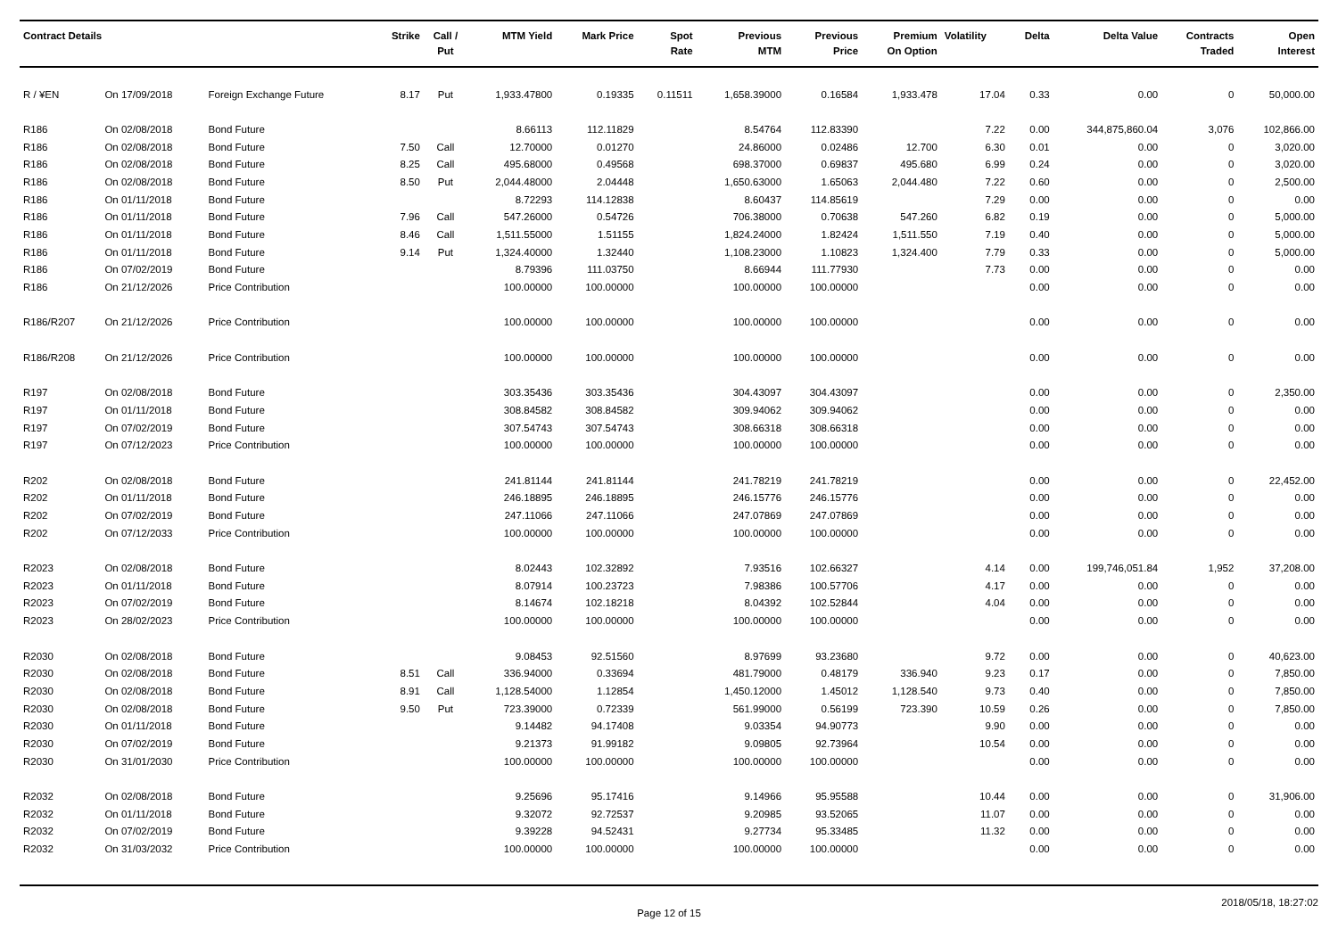| Contract Details | | | Strike | Call / Put | MTM Yield | Mark Price | Spot Rate | Previous MTM | Previous Price | Premium On Option | Volatility | Delta | Delta Value | Contracts Traded | Open Interest |
| --- | --- | --- | --- | --- | --- | --- | --- | --- | --- | --- | --- | --- | --- | --- | --- |
| R / ¥EN | On 17/09/2018 | Foreign Exchange Future | 8.17 | Put | 1,933.47800 | 0.19335 | 0.11511 | 1,658.39000 | 0.16584 | 1,933.478 | 17.04 | 0.33 | 0.00 | 0 | 50,000.00 |
| R186 | On 02/08/2018 | Bond Future | | | 8.66113 | 112.11829 | | 8.54764 | 112.83390 | | 7.22 | 0.00 | 344,875,860.04 | 3,076 | 102,866.00 |
| R186 | On 02/08/2018 | Bond Future | 7.50 | Call | 12.70000 | 0.01270 | | 24.86000 | 0.02486 | 12.700 | 6.30 | 0.01 | 0.00 | 0 | 3,020.00 |
| R186 | On 02/08/2018 | Bond Future | 8.25 | Call | 495.68000 | 0.49568 | | 698.37000 | 0.69837 | 495.680 | 6.99 | 0.24 | 0.00 | 0 | 3,020.00 |
| R186 | On 02/08/2018 | Bond Future | 8.50 | Put | 2,044.48000 | 2.04448 | | 1,650.63000 | 1.65063 | 2,044.480 | 7.22 | 0.60 | 0.00 | 0 | 2,500.00 |
| R186 | On 01/11/2018 | Bond Future | | | 8.72293 | 114.12838 | | 8.60437 | 114.85619 | | 7.29 | 0.00 | 0.00 | 0 | 0.00 |
| R186 | On 01/11/2018 | Bond Future | 7.96 | Call | 547.26000 | 0.54726 | | 706.38000 | 0.70638 | 547.260 | 6.82 | 0.19 | 0.00 | 0 | 5,000.00 |
| R186 | On 01/11/2018 | Bond Future | 8.46 | Call | 1,511.55000 | 1.51155 | | 1,824.24000 | 1.82424 | 1,511.550 | 7.19 | 0.40 | 0.00 | 0 | 5,000.00 |
| R186 | On 01/11/2018 | Bond Future | 9.14 | Put | 1,324.40000 | 1.32440 | | 1,108.23000 | 1.10823 | 1,324.400 | 7.79 | 0.33 | 0.00 | 0 | 5,000.00 |
| R186 | On 07/02/2019 | Bond Future | | | 8.79396 | 111.03750 | | 8.66944 | 111.77930 | | 7.73 | 0.00 | 0.00 | 0 | 0.00 |
| R186 | On 21/12/2026 | Price Contribution | | | 100.00000 | 100.00000 | | 100.00000 | 100.00000 | | | 0.00 | 0.00 | 0 | 0.00 |
| R186/R207 | On 21/12/2026 | Price Contribution | | | 100.00000 | 100.00000 | | 100.00000 | 100.00000 | | | 0.00 | 0.00 | 0 | 0.00 |
| R186/R208 | On 21/12/2026 | Price Contribution | | | 100.00000 | 100.00000 | | 100.00000 | 100.00000 | | | 0.00 | 0.00 | 0 | 0.00 |
| R197 | On 02/08/2018 | Bond Future | | | 303.35436 | 303.35436 | | 304.43097 | 304.43097 | | | 0.00 | 0.00 | 0 | 2,350.00 |
| R197 | On 01/11/2018 | Bond Future | | | 308.84582 | 308.84582 | | 309.94062 | 309.94062 | | | 0.00 | 0.00 | 0 | 0.00 |
| R197 | On 07/02/2019 | Bond Future | | | 307.54743 | 307.54743 | | 308.66318 | 308.66318 | | | 0.00 | 0.00 | 0 | 0.00 |
| R197 | On 07/12/2023 | Price Contribution | | | 100.00000 | 100.00000 | | 100.00000 | 100.00000 | | | 0.00 | 0.00 | 0 | 0.00 |
| R202 | On 02/08/2018 | Bond Future | | | 241.81144 | 241.81144 | | 241.78219 | 241.78219 | | | 0.00 | 0.00 | 0 | 22,452.00 |
| R202 | On 01/11/2018 | Bond Future | | | 246.18895 | 246.18895 | | 246.15776 | 246.15776 | | | 0.00 | 0.00 | 0 | 0.00 |
| R202 | On 07/02/2019 | Bond Future | | | 247.11066 | 247.11066 | | 247.07869 | 247.07869 | | | 0.00 | 0.00 | 0 | 0.00 |
| R202 | On 07/12/2033 | Price Contribution | | | 100.00000 | 100.00000 | | 100.00000 | 100.00000 | | | 0.00 | 0.00 | 0 | 0.00 |
| R2023 | On 02/08/2018 | Bond Future | | | 8.02443 | 102.32892 | | 7.93516 | 102.66327 | | 4.14 | 0.00 | 199,746,051.84 | 1,952 | 37,208.00 |
| R2023 | On 01/11/2018 | Bond Future | | | 8.07914 | 100.23723 | | 7.98386 | 100.57706 | | 4.17 | 0.00 | 0.00 | 0 | 0.00 |
| R2023 | On 07/02/2019 | Bond Future | | | 8.14674 | 102.18218 | | 8.04392 | 102.52844 | | 4.04 | 0.00 | 0.00 | 0 | 0.00 |
| R2023 | On 28/02/2023 | Price Contribution | | | 100.00000 | 100.00000 | | 100.00000 | 100.00000 | | | 0.00 | 0.00 | 0 | 0.00 |
| R2030 | On 02/08/2018 | Bond Future | | | 9.08453 | 92.51560 | | 8.97699 | 93.23680 | | 9.72 | 0.00 | 0.00 | 0 | 40,623.00 |
| R2030 | On 02/08/2018 | Bond Future | 8.51 | Call | 336.94000 | 0.33694 | | 481.79000 | 0.48179 | 336.940 | 9.23 | 0.17 | 0.00 | 0 | 7,850.00 |
| R2030 | On 02/08/2018 | Bond Future | 8.91 | Call | 1,128.54000 | 1.12854 | | 1,450.12000 | 1.45012 | 1,128.540 | 9.73 | 0.40 | 0.00 | 0 | 7,850.00 |
| R2030 | On 02/08/2018 | Bond Future | 9.50 | Put | 723.39000 | 0.72339 | | 561.99000 | 0.56199 | 723.390 | 10.59 | 0.26 | 0.00 | 0 | 7,850.00 |
| R2030 | On 01/11/2018 | Bond Future | | | 9.14482 | 94.17408 | | 9.03354 | 94.90773 | | 9.90 | 0.00 | 0.00 | 0 | 0.00 |
| R2030 | On 07/02/2019 | Bond Future | | | 9.21373 | 91.99182 | | 9.09805 | 92.73964 | | 10.54 | 0.00 | 0.00 | 0 | 0.00 |
| R2030 | On 31/01/2030 | Price Contribution | | | 100.00000 | 100.00000 | | 100.00000 | 100.00000 | | | 0.00 | 0.00 | 0 | 0.00 |
| R2032 | On 02/08/2018 | Bond Future | | | 9.25696 | 95.17416 | | 9.14966 | 95.95588 | | 10.44 | 0.00 | 0.00 | 0 | 31,906.00 |
| R2032 | On 01/11/2018 | Bond Future | | | 9.32072 | 92.72537 | | 9.20985 | 93.52065 | | 11.07 | 0.00 | 0.00 | 0 | 0.00 |
| R2032 | On 07/02/2019 | Bond Future | | | 9.39228 | 94.52431 | | 9.27734 | 95.33485 | | 11.32 | 0.00 | 0.00 | 0 | 0.00 |
| R2032 | On 31/03/2032 | Price Contribution | | | 100.00000 | 100.00000 | | 100.00000 | 100.00000 | | | 0.00 | 0.00 | 0 | 0.00 |
Page 12 of 15 2018/05/18, 18:27:02